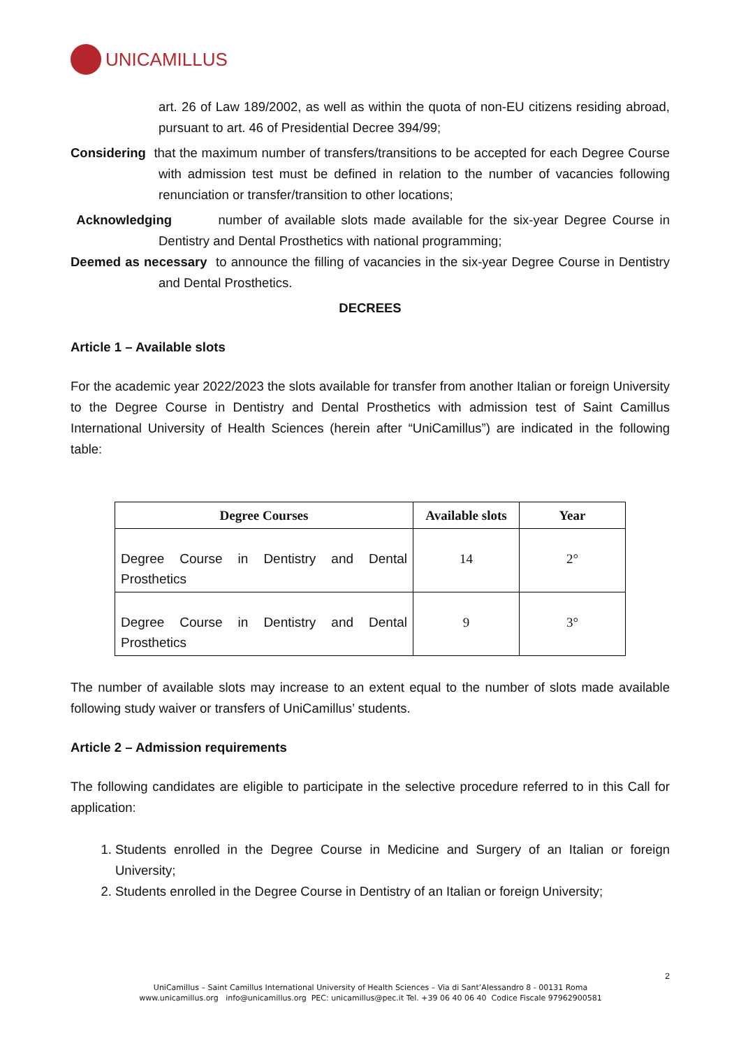UNICAMILLUS
art. 26 of Law 189/2002, as well as within the quota of non-EU citizens residing abroad, pursuant to art. 46 of Presidential Decree 394/99;
Considering that the maximum number of transfers/transitions to be accepted for each Degree Course with admission test must be defined in relation to the number of vacancies following renunciation or transfer/transition to other locations;
Acknowledging number of available slots made available for the six-year Degree Course in Dentistry and Dental Prosthetics with national programming;
Deemed as necessary to announce the filling of vacancies in the six-year Degree Course in Dentistry and Dental Prosthetics.
DECREES
Article 1 – Available slots
For the academic year 2022/2023 the slots available for transfer from another Italian or foreign University to the Degree Course in Dentistry and Dental Prosthetics with admission test of Saint Camillus International University of Health Sciences (herein after “UniCamillus”) are indicated in the following table:
| Degree Courses | Available slots | Year |
| --- | --- | --- |
| Degree Course in Dentistry and Dental Prosthetics | 14 | 2° |
| Degree Course in Dentistry and Dental Prosthetics | 9 | 3° |
The number of available slots may increase to an extent equal to the number of slots made available following study waiver or transfers of UniCamillus’ students.
Article 2 – Admission requirements
The following candidates are eligible to participate in the selective procedure referred to in this Call for application:
1. Students enrolled in the Degree Course in Medicine and Surgery of an Italian or foreign University;
2. Students enrolled in the Degree Course in Dentistry of an Italian or foreign University;
2
UniCamillus – Saint Camillus International University of Health Sciences – Via di Sant’Alessandro 8 - 00131 Roma
www.unicamillus.org info@unicamillus.org PEC: unicamillus@pec.it Tel. +39 06 40 06 40 Codice Fiscale 97962900581